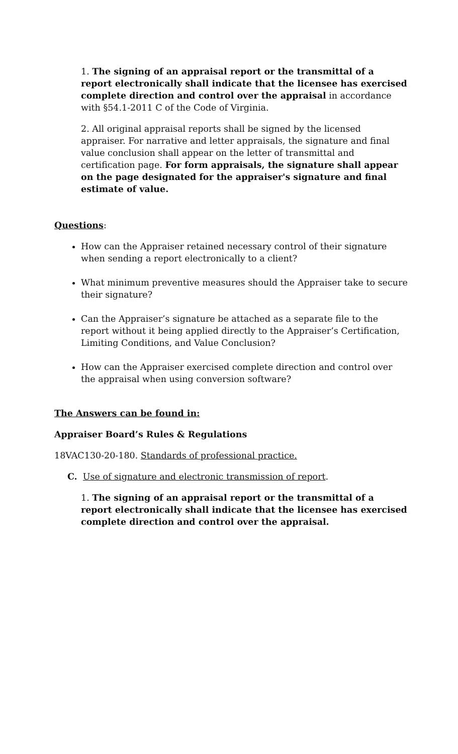1. The signing of an appraisal report or the transmittal of a report electronically shall indicate that the licensee has exercised complete direction and control over the appraisal in accordance with §54.1-2011 C of the Code of Virginia.
2. All original appraisal reports shall be signed by the licensed appraiser. For narrative and letter appraisals, the signature and final value conclusion shall appear on the letter of transmittal and certification page. For form appraisals, the signature shall appear on the page designated for the appraiser's signature and final estimate of value.
Questions:
How can the Appraiser retained necessary control of their signature when sending a report electronically to a client?
What minimum preventive measures should the Appraiser take to secure their signature?
Can the Appraiser’s signature be attached as a separate file to the report without it being applied directly to the Appraiser’s Certification, Limiting Conditions, and Value Conclusion?
How can the Appraiser exercised complete direction and control over the appraisal when using conversion software?
The Answers can be found in:
Appraiser Board’s Rules & Regulations
18VAC130-20-180. Standards of professional practice.
C. Use of signature and electronic transmission of report.
1. The signing of an appraisal report or the transmittal of a report electronically shall indicate that the licensee has exercised complete direction and control over the appraisal.